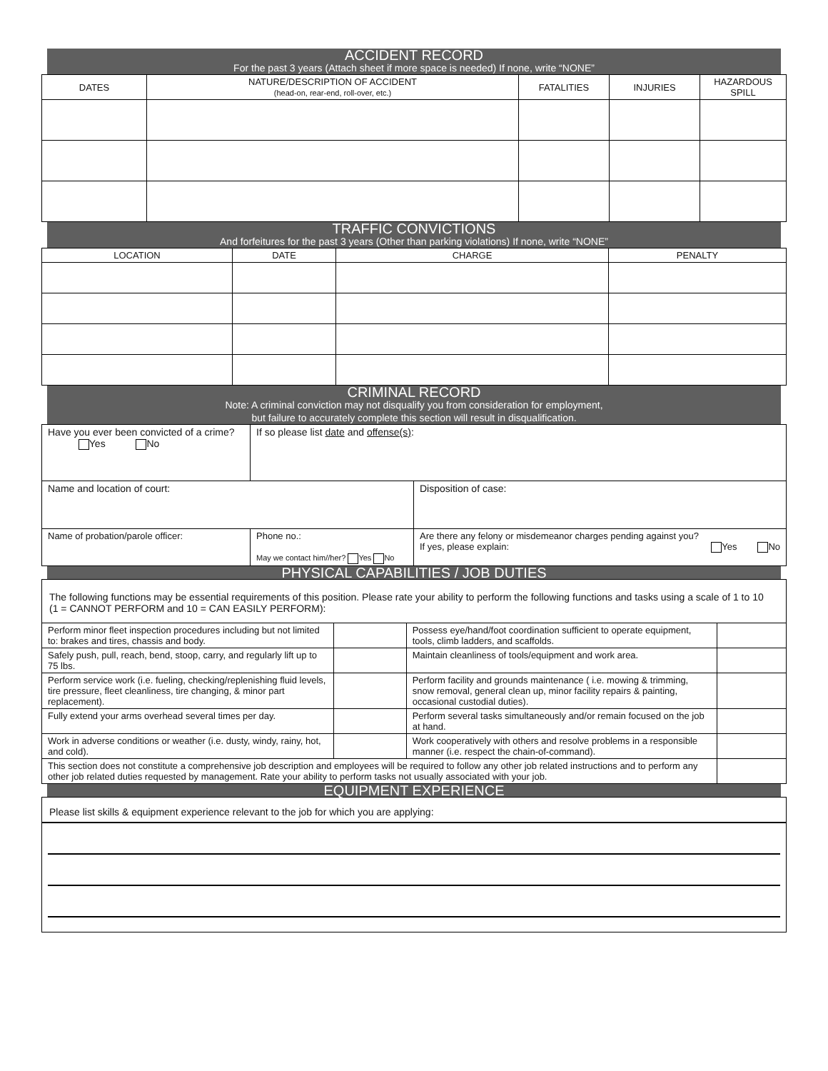ACCIDENT RECORD
For the past 3 years (Attach sheet if more space is needed) If none, write “NONE”
| DATES | NATURE/DESCRIPTION OF ACCIDENT (head-on, rear-end, roll-over, etc.) | FATALITIES | INJURIES | HAZARDOUS SPILL |
| --- | --- | --- | --- | --- |
TRAFFIC CONVICTIONS
And forfeitures for the past 3 years (Other than parking violations) If none, write “NONE”
| LOCATION | DATE | CHARGE | PENALTY |
| --- | --- | --- | --- |
CRIMINAL RECORD
Note: A criminal conviction may not disqualify you from consideration for employment,
but failure to accurately complete this section will result in disqualification.
| Have you ever been convicted of a crime? Yes No | If so please list date and offense(s) : | |
| Name and location of court: | | Disposition of case: |
| Name of probation/parole officer: | Phone no.: May we contact him//her? Yes No | Are there any felony or misdemeanor charges pending against you? If yes, please explain: Yes No |
PHYSICAL CAPABILITIES / JOB DUTIES
| The following functions may be essential requirements of this position. Please rate your ability to perform the following functions and tasks using a scale of 1 to 10 (1 = CANNOT PERFORM and 10 = CAN EASILY PERFORM): | | | |
| Perform minor fleet inspection procedures including but not limited to: brakes and tires, chassis and body. | | Possess eye/hand/foot coordination sufficient to operate equipment, tools, climb ladders, and scaffolds. | |
| Safely push, pull, reach, bend, stoop, carry, and regularly lift up to 75 lbs. | | Maintain cleanliness of tools/equipment and work area. | |
| Perform service work (i.e. fueling, checking/replenishing fluid levels, tire pressure, fleet cleanliness, tire changing, & minor part replacement). | | Perform facility and grounds maintenance ( i.e. mowing & trimming, snow removal, general clean up, minor facility repairs & painting, occasional custodial duties). | |
| Fully extend your arms overhead several times per day. | | Perform several tasks simultaneously and/or remain focused on the job at hand. | |
| Work in adverse conditions or weather (i.e. dusty, windy, rainy, hot, and cold). | | Work cooperatively with others and resolve problems in a responsible manner (i.e. respect the chain-of-command). | |
| This section does not constitute a comprehensive job description and employees will be required to follow any other job related instructions and to perform any other job related duties requested by management. Rate your ability to perform tasks not usually associated with your job. | | | |
EQUIPMENT EXPERIENCE
Please list skills & equipment experience relevant to the job for which you are applying: